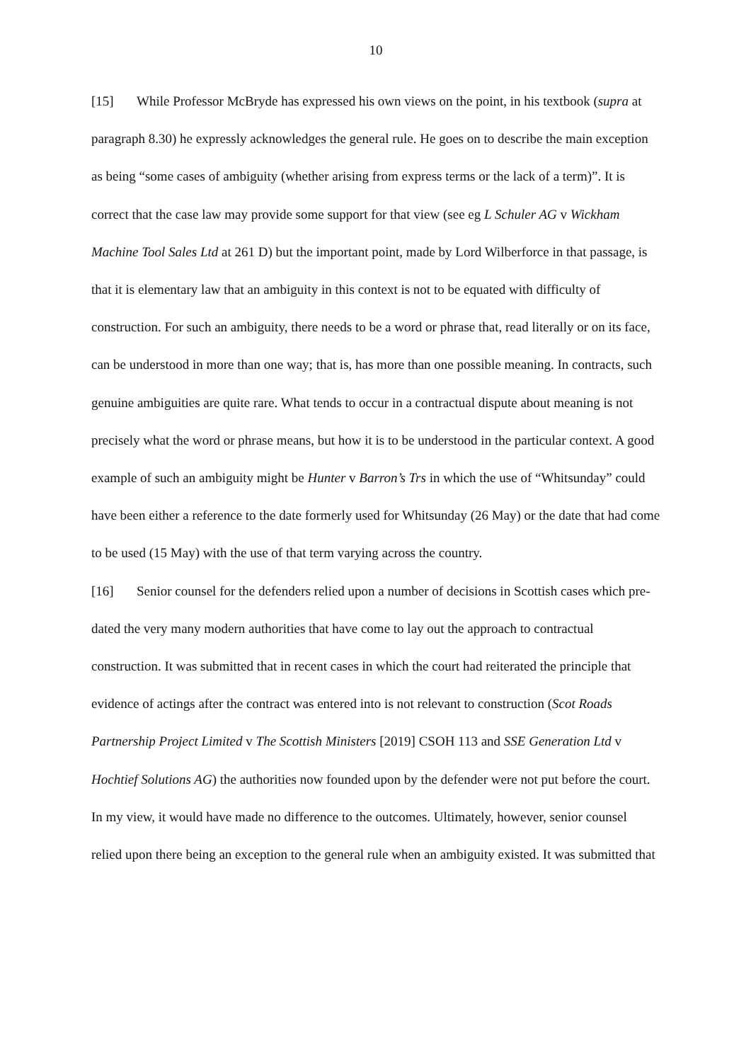10
[15] While Professor McBryde has expressed his own views on the point, in his textbook (supra at paragraph 8.30) he expressly acknowledges the general rule. He goes on to describe the main exception as being “some cases of ambiguity (whether arising from express terms or the lack of a term)”. It is correct that the case law may provide some support for that view (see eg L Schuler AG v Wickham Machine Tool Sales Ltd at 261 D) but the important point, made by Lord Wilberforce in that passage, is that it is elementary law that an ambiguity in this context is not to be equated with difficulty of construction. For such an ambiguity, there needs to be a word or phrase that, read literally or on its face, can be understood in more than one way; that is, has more than one possible meaning. In contracts, such genuine ambiguities are quite rare. What tends to occur in a contractual dispute about meaning is not precisely what the word or phrase means, but how it is to be understood in the particular context. A good example of such an ambiguity might be Hunter v Barron’s Trs in which the use of “Whitsunday” could have been either a reference to the date formerly used for Whitsunday (26 May) or the date that had come to be used (15 May) with the use of that term varying across the country.
[16] Senior counsel for the defenders relied upon a number of decisions in Scottish cases which pre-dated the very many modern authorities that have come to lay out the approach to contractual construction. It was submitted that in recent cases in which the court had reiterated the principle that evidence of actings after the contract was entered into is not relevant to construction (Scot Roads Partnership Project Limited v The Scottish Ministers [2019] CSOH 113 and SSE Generation Ltd v Hochtief Solutions AG) the authorities now founded upon by the defender were not put before the court. In my view, it would have made no difference to the outcomes. Ultimately, however, senior counsel relied upon there being an exception to the general rule when an ambiguity existed. It was submitted that